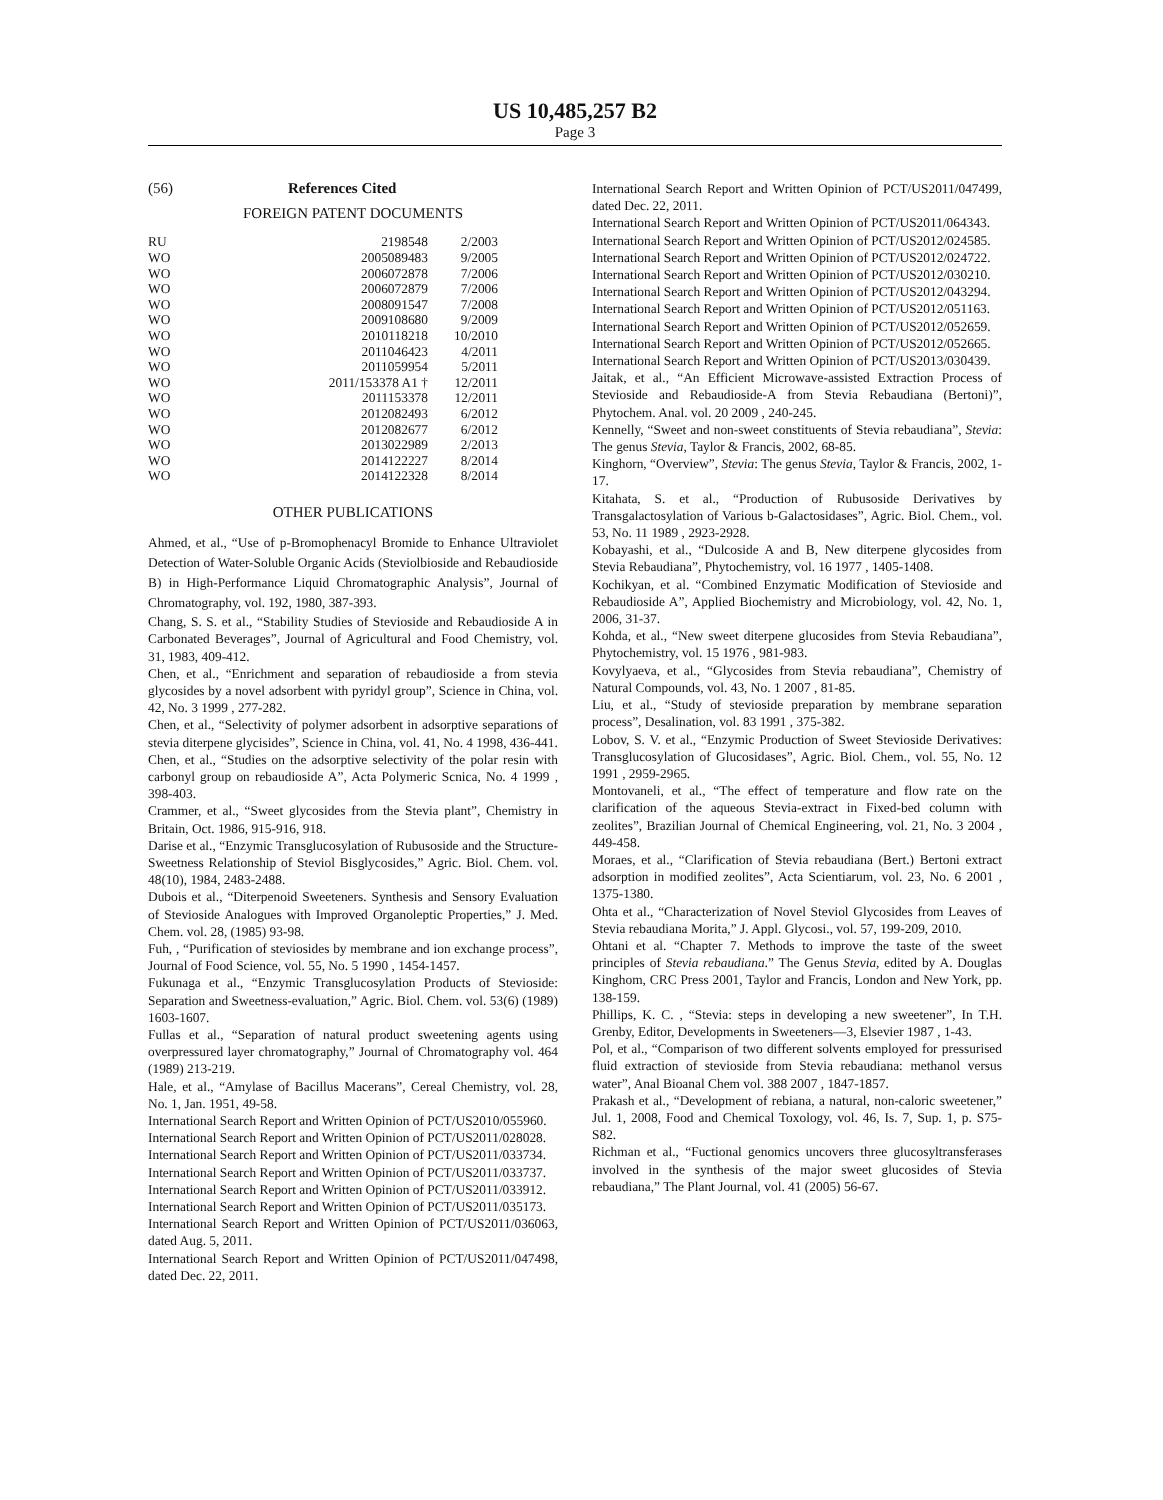US 10,485,257 B2
Page 3
(56) References Cited
FOREIGN PATENT DOCUMENTS
| RU | 2198548 | 2/2003 |
| WO | 2005089483 | 9/2005 |
| WO | 2006072878 | 7/2006 |
| WO | 2006072879 | 7/2006 |
| WO | 2008091547 | 7/2008 |
| WO | 2009108680 | 9/2009 |
| WO | 2010118218 | 10/2010 |
| WO | 2011046423 | 4/2011 |
| WO | 2011059954 | 5/2011 |
| WO | 2011/153378 A1 † | 12/2011 |
| WO | 2011153378 | 12/2011 |
| WO | 2012082493 | 6/2012 |
| WO | 2012082677 | 6/2012 |
| WO | 2013022989 | 2/2013 |
| WO | 2014122227 | 8/2014 |
| WO | 2014122328 | 8/2014 |
OTHER PUBLICATIONS
Ahmed, et al., “Use of p-Bromophenacyl Bromide to Enhance Ultraviolet Detection of Water-Soluble Organic Acids (Steviolbioside and Rebaudioside B) in High-Performance Liquid Chromatographic Analysis”, Journal of Chromatography, vol. 192, 1980, 387-393.
Chang, S. S. et al., “Stability Studies of Stevioside and Rebaudioside A in Carbonated Beverages”, Journal of Agricultural and Food Chemistry, vol. 31, 1983, 409-412.
Chen, et al., “Enrichment and separation of rebaudioside a from stevia glycosides by a novel adsorbent with pyridyl group”, Science in China, vol. 42, No. 3 1999 , 277-282.
Chen, et al., “Selectivity of polymer adsorbent in adsorptive separations of stevia diterpene glycisides”, Science in China, vol. 41, No. 4 1998, 436-441.
Chen, et al., “Studies on the adsorptive selectivity of the polar resin with carbonyl group on rebaudioside A”, Acta Polymeric Scnica, No. 4 1999 , 398-403.
Crammer, et al., “Sweet glycosides from the Stevia plant”, Chemistry in Britain, Oct. 1986, 915-916, 918.
Darise et al., “Enzymic Transglucosylation of Rubusoside and the Structure-Sweetness Relationship of Steviol Bisglycosides,” Agric. Biol. Chem. vol. 48(10), 1984, 2483-2488.
Dubois et al., “Diterpenoid Sweeteners. Synthesis and Sensory Evaluation of Stevioside Analogues with Improved Organoleptic Properties,” J. Med. Chem. vol. 28, (1985) 93-98.
Fuh, , “Purification of steviosides by membrane and ion exchange process”, Journal of Food Science, vol. 55, No. 5 1990 , 1454-1457.
Fukunaga et al., “Enzymic Transglucosylation Products of Stevioside: Separation and Sweetness-evaluation,” Agric. Biol. Chem. vol. 53(6) (1989) 1603-1607.
Fullas et al., “Separation of natural product sweetening agents using overpressured layer chromatography,” Journal of Chromatography vol. 464 (1989) 213-219.
Hale, et al., “Amylase of Bacillus Macerans”, Cereal Chemistry, vol. 28, No. 1, Jan. 1951, 49-58.
International Search Report and Written Opinion of PCT/US2010/055960.
International Search Report and Written Opinion of PCT/US2011/028028.
International Search Report and Written Opinion of PCT/US2011/033734.
International Search Report and Written Opinion of PCT/US2011/033737.
International Search Report and Written Opinion of PCT/US2011/033912.
International Search Report and Written Opinion of PCT/US2011/035173.
International Search Report and Written Opinion of PCT/US2011/036063, dated Aug. 5, 2011.
International Search Report and Written Opinion of PCT/US2011/047498, dated Dec. 22, 2011.
International Search Report and Written Opinion of PCT/US2011/047499, dated Dec. 22, 2011.
International Search Report and Written Opinion of PCT/US2011/064343.
International Search Report and Written Opinion of PCT/US2012/024585.
International Search Report and Written Opinion of PCT/US2012/024722.
International Search Report and Written Opinion of PCT/US2012/030210.
International Search Report and Written Opinion of PCT/US2012/043294.
International Search Report and Written Opinion of PCT/US2012/051163.
International Search Report and Written Opinion of PCT/US2012/052659.
International Search Report and Written Opinion of PCT/US2012/052665.
International Search Report and Written Opinion of PCT/US2013/030439.
Jaitak, et al., “An Efficient Microwave-assisted Extraction Process of Stevioside and Rebaudioside-A from Stevia Rebaudiana (Bertoni)”, Phytochem. Anal. vol. 20 2009 , 240-245.
Kennelly, “Sweet and non-sweet constituents of Stevia rebaudiana”, Stevia: The genus Stevia, Taylor & Francis, 2002, 68-85.
Kinghorn, “Overview”, Stevia: The genus Stevia, Taylor & Francis, 2002, 1-17.
Kitahata, S. et al., “Production of Rubusoside Derivatives by Transgalactosylation of Various b-Galactosidases”, Agric. Biol. Chem., vol. 53, No. 11 1989 , 2923-2928.
Kobayashi, et al., “Dulcoside A and B, New diterpene glycosides from Stevia Rebaudiana”, Phytochemistry, vol. 16 1977 , 1405-1408.
Kochikyan, et al. “Combined Enzymatic Modification of Stevioside and Rebaudioside A”, Applied Biochemistry and Microbiology, vol. 42, No. 1, 2006, 31-37.
Kohda, et al., “New sweet diterpene glucosides from Stevia Rebaudiana”, Phytochemistry, vol. 15 1976 , 981-983.
Kovylyaeva, et al., “Glycosides from Stevia rebaudiana”, Chemistry of Natural Compounds, vol. 43, No. 1 2007 , 81-85.
Liu, et al., “Study of stevioside preparation by membrane separation process”, Desalination, vol. 83 1991 , 375-382.
Lobov, S. V. et al., “Enzymic Production of Sweet Stevioside Derivatives: Transglucosylation of Glucosidases”, Agric. Biol. Chem., vol. 55, No. 12 1991 , 2959-2965.
Montovaneli, et al., “The effect of temperature and flow rate on the clarification of the aqueous Stevia-extract in Fixed-bed column with zeolites”, Brazilian Journal of Chemical Engineering, vol. 21, No. 3 2004 , 449-458.
Moraes, et al., “Clarification of Stevia rebaudiana (Bert.) Bertoni extract adsorption in modified zeolites”, Acta Scientiarum, vol. 23, No. 6 2001 , 1375-1380.
Ohta et al., “Characterization of Novel Steviol Glycosides from Leaves of Stevia rebaudiana Morita,” J. Appl. Glycosi., vol. 57, 199-209, 2010.
Ohtani et al. “Chapter 7. Methods to improve the taste of the sweet principles of Stevia rebaudiana.” The Genus Stevia, edited by A. Douglas Kinghom, CRC Press 2001, Taylor and Francis, London and New York, pp. 138-159.
Phillips, K. C. , “Stevia: steps in developing a new sweetener”, In T.H. Grenby, Editor, Developments in Sweeteners—3, Elsevier 1987 , 1-43.
Pol, et al., “Comparison of two different solvents employed for pressurised fluid extraction of stevioside from Stevia rebaudiana: methanol versus water”, Anal Bioanal Chem vol. 388 2007 , 1847-1857.
Prakash et al., “Development of rebiana, a natural, non-caloric sweetener,” Jul. 1, 2008, Food and Chemical Toxology, vol. 46, Is. 7, Sup. 1, p. S75-S82.
Richman et al., “Fuctional genomics uncovers three glucosyltransferases involved in the synthesis of the major sweet glucosides of Stevia rebaudiana,” The Plant Journal, vol. 41 (2005) 56-67.